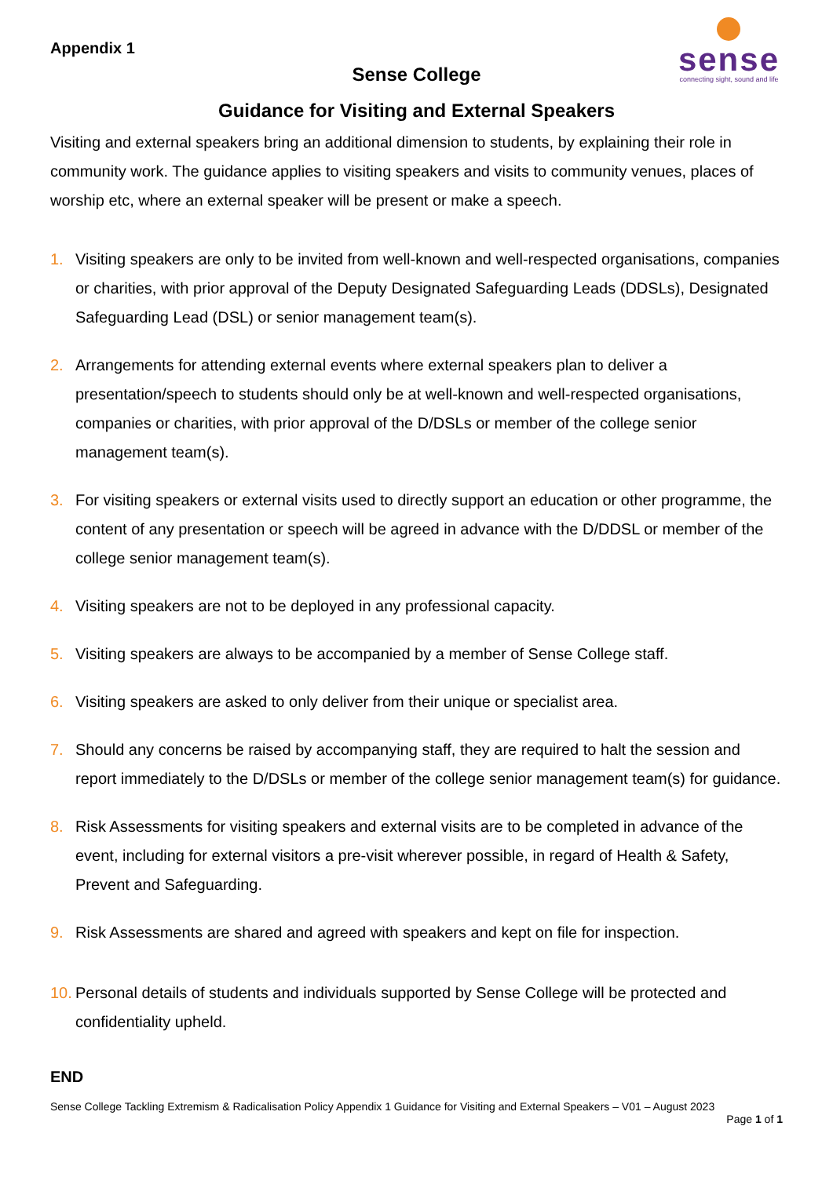sense
connecting sight, sound and life
Appendix 1
Sense College
Guidance for Visiting and External Speakers
Visiting and external speakers bring an additional dimension to students, by explaining their role in community work. The guidance applies to visiting speakers and visits to community venues, places of worship etc, where an external speaker will be present or make a speech.
1. Visiting speakers are only to be invited from well-known and well-respected organisations, companies or charities, with prior approval of the Deputy Designated Safeguarding Leads (DDSLs), Designated Safeguarding Lead (DSL) or senior management team(s).
2. Arrangements for attending external events where external speakers plan to deliver a presentation/speech to students should only be at well-known and well-respected organisations, companies or charities, with prior approval of the D/DSLs or member of the college senior management team(s).
3. For visiting speakers or external visits used to directly support an education or other programme, the content of any presentation or speech will be agreed in advance with the D/DDSL or member of the college senior management team(s).
4. Visiting speakers are not to be deployed in any professional capacity.
5. Visiting speakers are always to be accompanied by a member of Sense College staff.
6. Visiting speakers are asked to only deliver from their unique or specialist area.
7. Should any concerns be raised by accompanying staff, they are required to halt the session and report immediately to the D/DSLs or member of the college senior management team(s) for guidance.
8. Risk Assessments for visiting speakers and external visits are to be completed in advance of the event, including for external visitors a pre-visit wherever possible, in regard of Health & Safety, Prevent and Safeguarding.
9. Risk Assessments are shared and agreed with speakers and kept on file for inspection.
10. Personal details of students and individuals supported by Sense College will be protected and confidentiality upheld.
END
Sense College Tackling Extremism & Radicalisation Policy Appendix 1 Guidance for Visiting and External Speakers – V01 – August 2023
Page 1 of 1